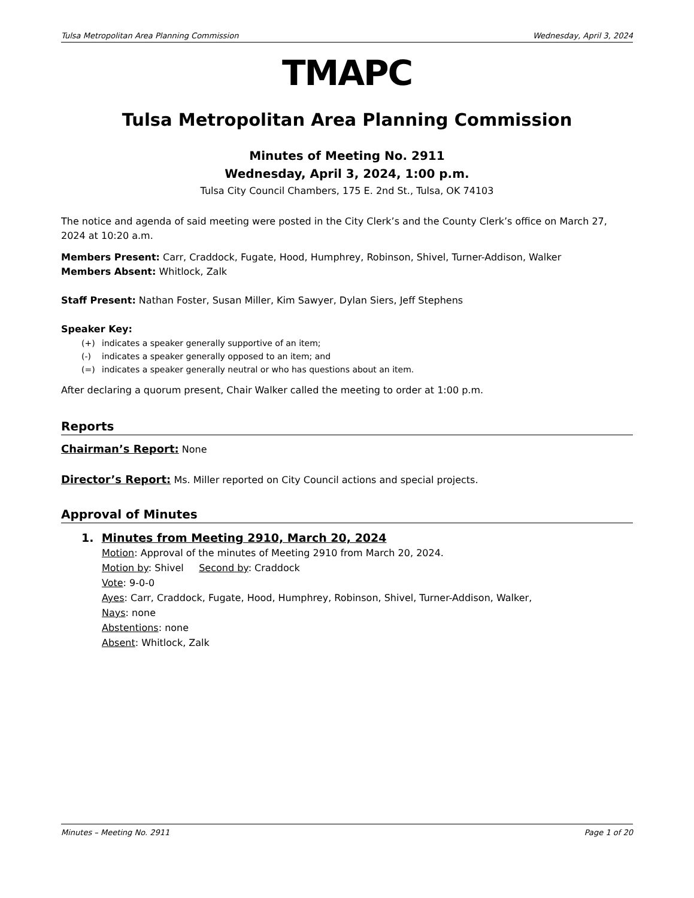Tulsa Metropolitan Area Planning Commission Wednesday, April 3, 2024
TMAPC
Tulsa Metropolitan Area Planning Commission
Minutes of Meeting No. 2911
Wednesday, April 3, 2024, 1:00 p.m.
Tulsa City Council Chambers, 175 E. 2nd St., Tulsa, OK 74103
The notice and agenda of said meeting were posted in the City Clerk’s and the County Clerk’s office on March 27, 2024 at 10:20 a.m.
Members Present: Carr, Craddock, Fugate, Hood, Humphrey, Robinson, Shivel, Turner-Addison, Walker
Members Absent: Whitlock, Zalk
Staff Present: Nathan Foster, Susan Miller, Kim Sawyer, Dylan Siers, Jeff Stephens
Speaker Key:
(+) indicates a speaker generally supportive of an item;
(-) indicates a speaker generally opposed to an item; and
(=) indicates a speaker generally neutral or who has questions about an item.
After declaring a quorum present, Chair Walker called the meeting to order at 1:00 p.m.
Reports
Chairman’s Report: None
Director’s Report: Ms. Miller reported on City Council actions and special projects.
Approval of Minutes
1. Minutes from Meeting 2910, March 20, 2024
Motion: Approval of the minutes of Meeting 2910 from March 20, 2024.
Motion by: Shivel Second by: Craddock
Vote: 9-0-0
Ayes: Carr, Craddock, Fugate, Hood, Humphrey, Robinson, Shivel, Turner-Addison, Walker,
Nays: none
Abstentions: none
Absent: Whitlock, Zalk
Minutes – Meeting No. 2911 Page 1 of 20